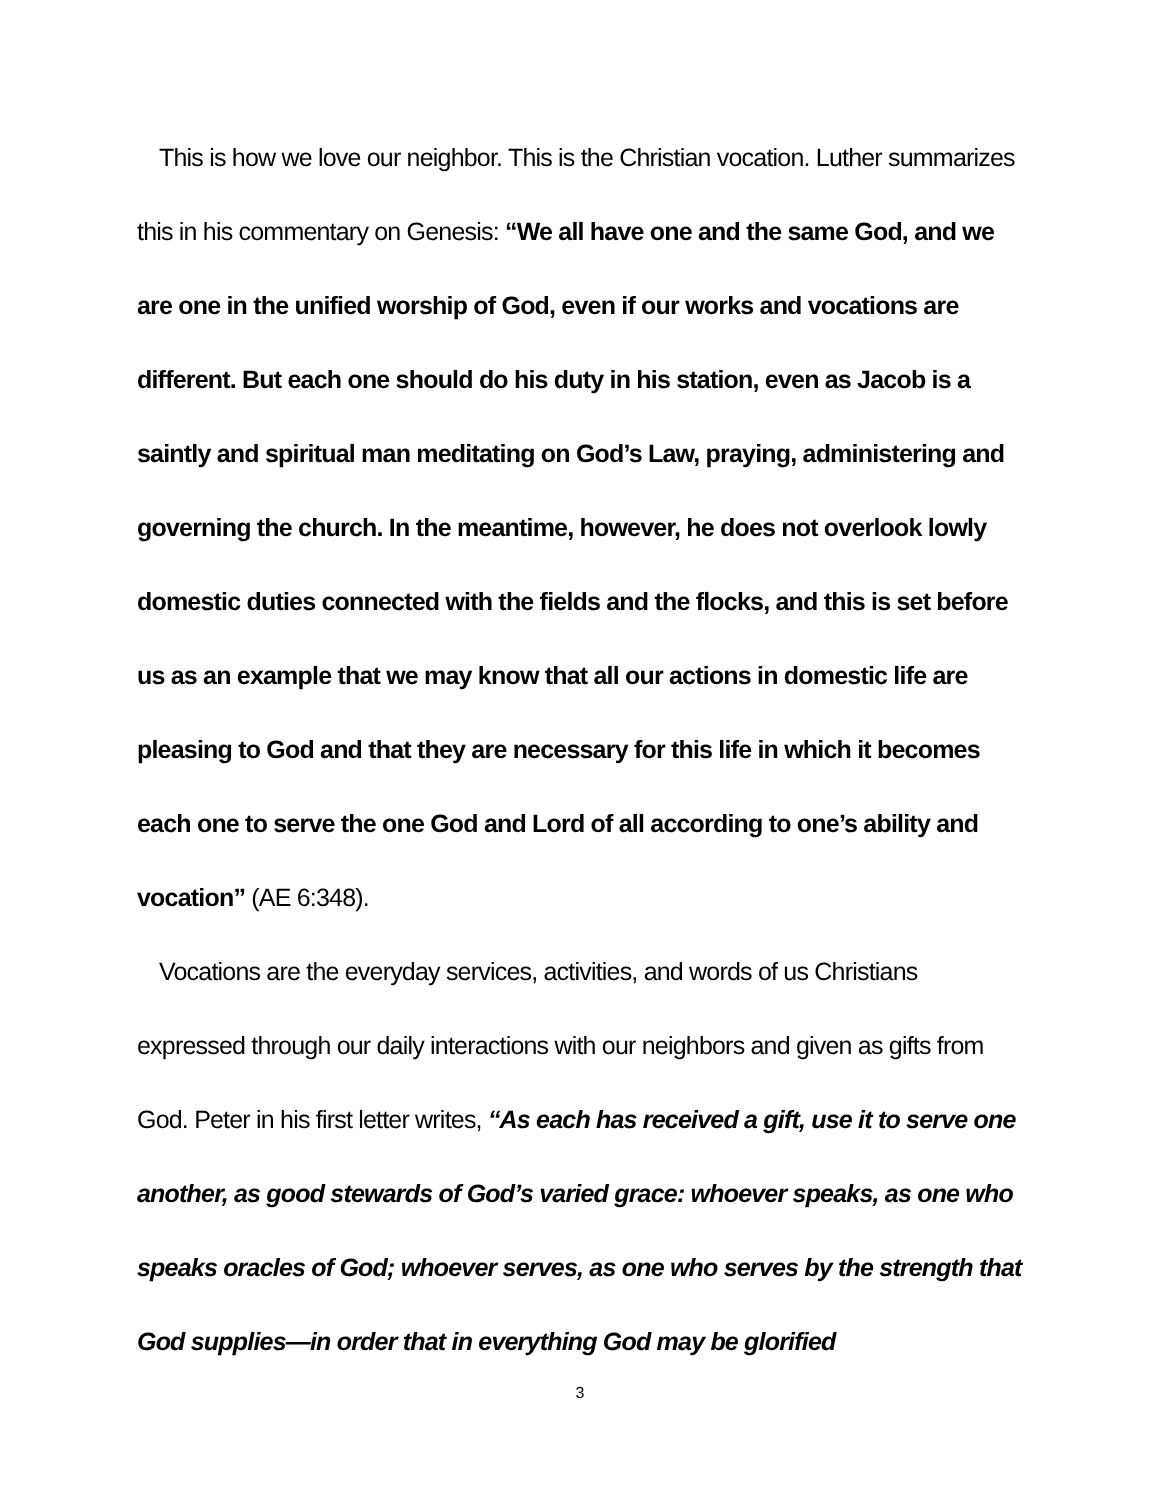This is how we love our neighbor. This is the Christian vocation. Luther summarizes this in his commentary on Genesis: “We all have one and the same God, and we are one in the unified worship of God, even if our works and vocations are different. But each one should do his duty in his station, even as Jacob is a saintly and spiritual man meditating on God’s Law, praying, administering and governing the church. In the meantime, however, he does not overlook lowly domestic duties connected with the fields and the flocks, and this is set before us as an example that we may know that all our actions in domestic life are pleasing to God and that they are necessary for this life in which it becomes each one to serve the one God and Lord of all according to one’s ability and vocation” (AE 6:348).
Vocations are the everyday services, activities, and words of us Christians expressed through our daily interactions with our neighbors and given as gifts from God. Peter in his first letter writes, “As each has received a gift, use it to serve one another, as good stewards of God’s varied grace: whoever speaks, as one who speaks oracles of God; whoever serves, as one who serves by the strength that God supplies—in order that in everything God may be glorified
3